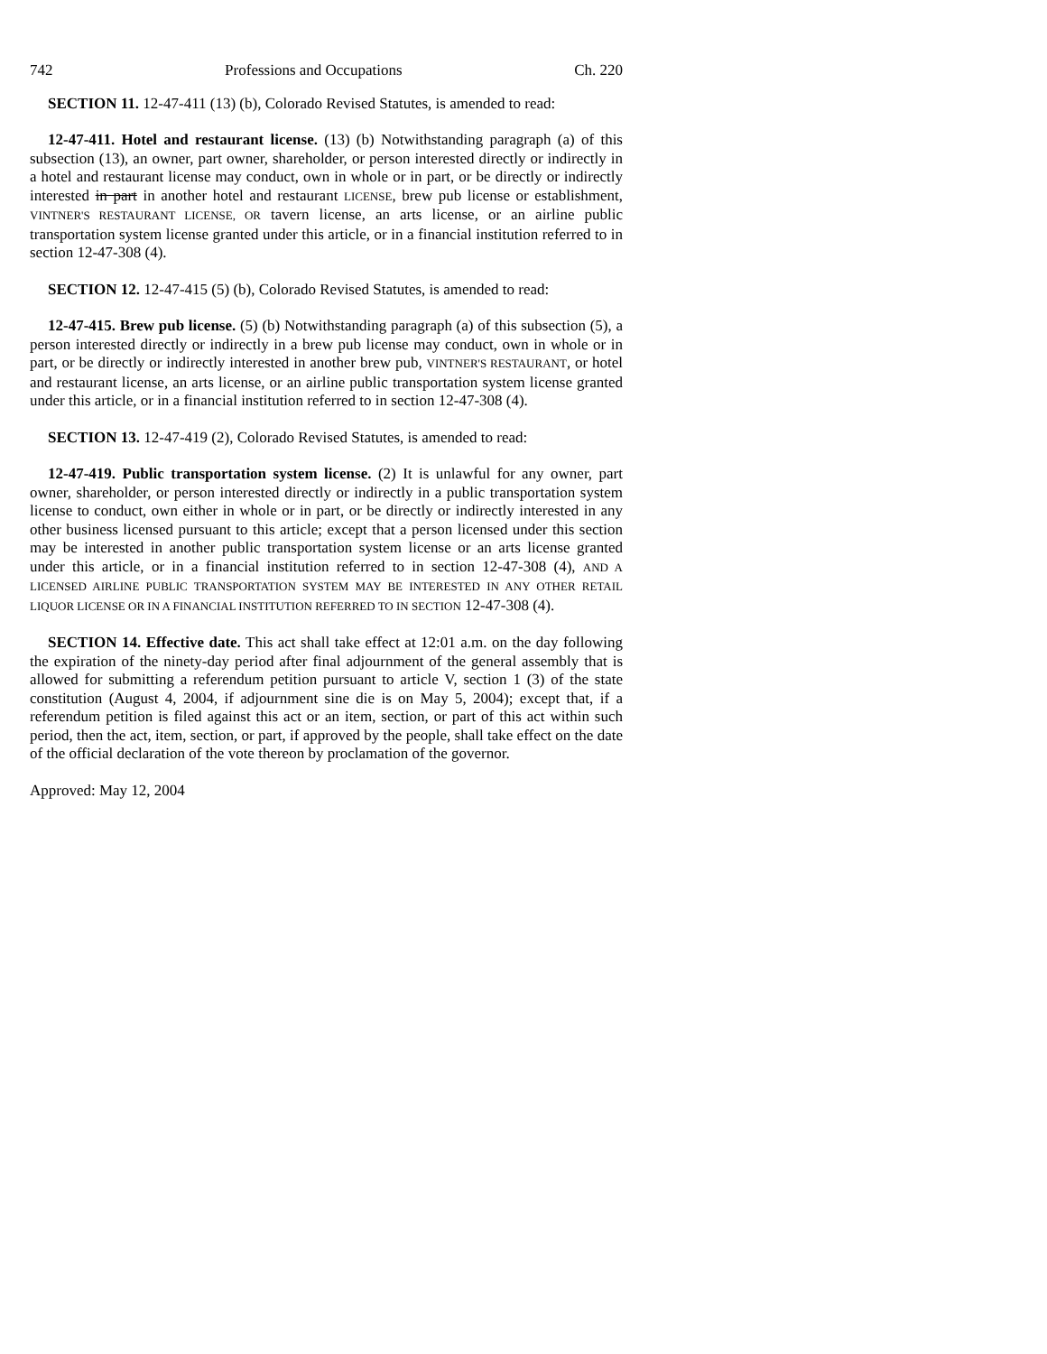742 Professions and Occupations Ch. 220
SECTION 11. 12-47-411 (13) (b), Colorado Revised Statutes, is amended to read:
12-47-411. Hotel and restaurant license. (13) (b) Notwithstanding paragraph (a) of this subsection (13), an owner, part owner, shareholder, or person interested directly or indirectly in a hotel and restaurant license may conduct, own in whole or in part, or be directly or indirectly interested in part in another hotel and restaurant LICENSE, brew pub license or establishment, VINTNER'S RESTAURANT LICENSE, OR tavern license, an arts license, or an airline public transportation system license granted under this article, or in a financial institution referred to in section 12-47-308 (4).
SECTION 12. 12-47-415 (5) (b), Colorado Revised Statutes, is amended to read:
12-47-415. Brew pub license. (5) (b) Notwithstanding paragraph (a) of this subsection (5), a person interested directly or indirectly in a brew pub license may conduct, own in whole or in part, or be directly or indirectly interested in another brew pub, VINTNER'S RESTAURANT, or hotel and restaurant license, an arts license, or an airline public transportation system license granted under this article, or in a financial institution referred to in section 12-47-308 (4).
SECTION 13. 12-47-419 (2), Colorado Revised Statutes, is amended to read:
12-47-419. Public transportation system license. (2) It is unlawful for any owner, part owner, shareholder, or person interested directly or indirectly in a public transportation system license to conduct, own either in whole or in part, or be directly or indirectly interested in any other business licensed pursuant to this article; except that a person licensed under this section may be interested in another public transportation system license or an arts license granted under this article, or in a financial institution referred to in section 12-47-308 (4), AND A LICENSED AIRLINE PUBLIC TRANSPORTATION SYSTEM MAY BE INTERESTED IN ANY OTHER RETAIL LIQUOR LICENSE OR IN A FINANCIAL INSTITUTION REFERRED TO IN SECTION 12-47-308 (4).
SECTION 14. Effective date. This act shall take effect at 12:01 a.m. on the day following the expiration of the ninety-day period after final adjournment of the general assembly that is allowed for submitting a referendum petition pursuant to article V, section 1 (3) of the state constitution (August 4, 2004, if adjournment sine die is on May 5, 2004); except that, if a referendum petition is filed against this act or an item, section, or part of this act within such period, then the act, item, section, or part, if approved by the people, shall take effect on the date of the official declaration of the vote thereon by proclamation of the governor.
Approved: May 12, 2004